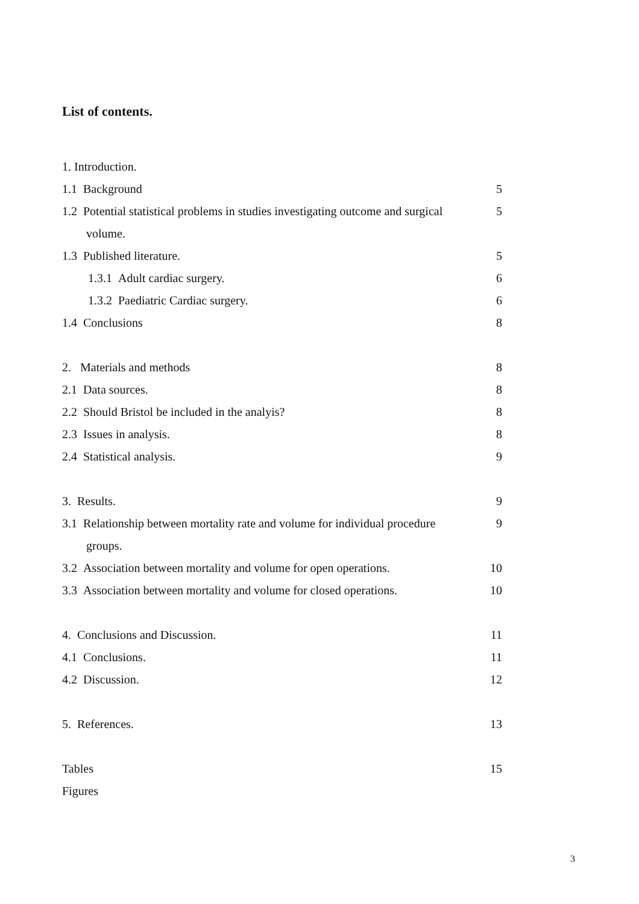List of contents.
1. Introduction.
1.1 Background 5
1.2 Potential statistical problems in studies investigating outcome and surgical 5
volume.
1.3 Published literature. 5
1.3.1 Adult cardiac surgery. 6
1.3.2 Paediatric Cardiac surgery. 6
1.4 Conclusions 8
2. Materials and methods 8
2.1 Data sources. 8
2.2 Should Bristol be included in the analyis? 8
2.3 Issues in analysis. 8
2.4 Statistical analysis. 9
3. Results. 9
3.1 Relationship between mortality rate and volume for individual procedure 9
groups.
3.2 Association between mortality and volume for open operations. 10
3.3 Association between mortality and volume for closed operations. 10
4. Conclusions and Discussion. 11
4.1 Conclusions. 11
4.2 Discussion. 12
5. References. 13
Tables 15
Figures
3